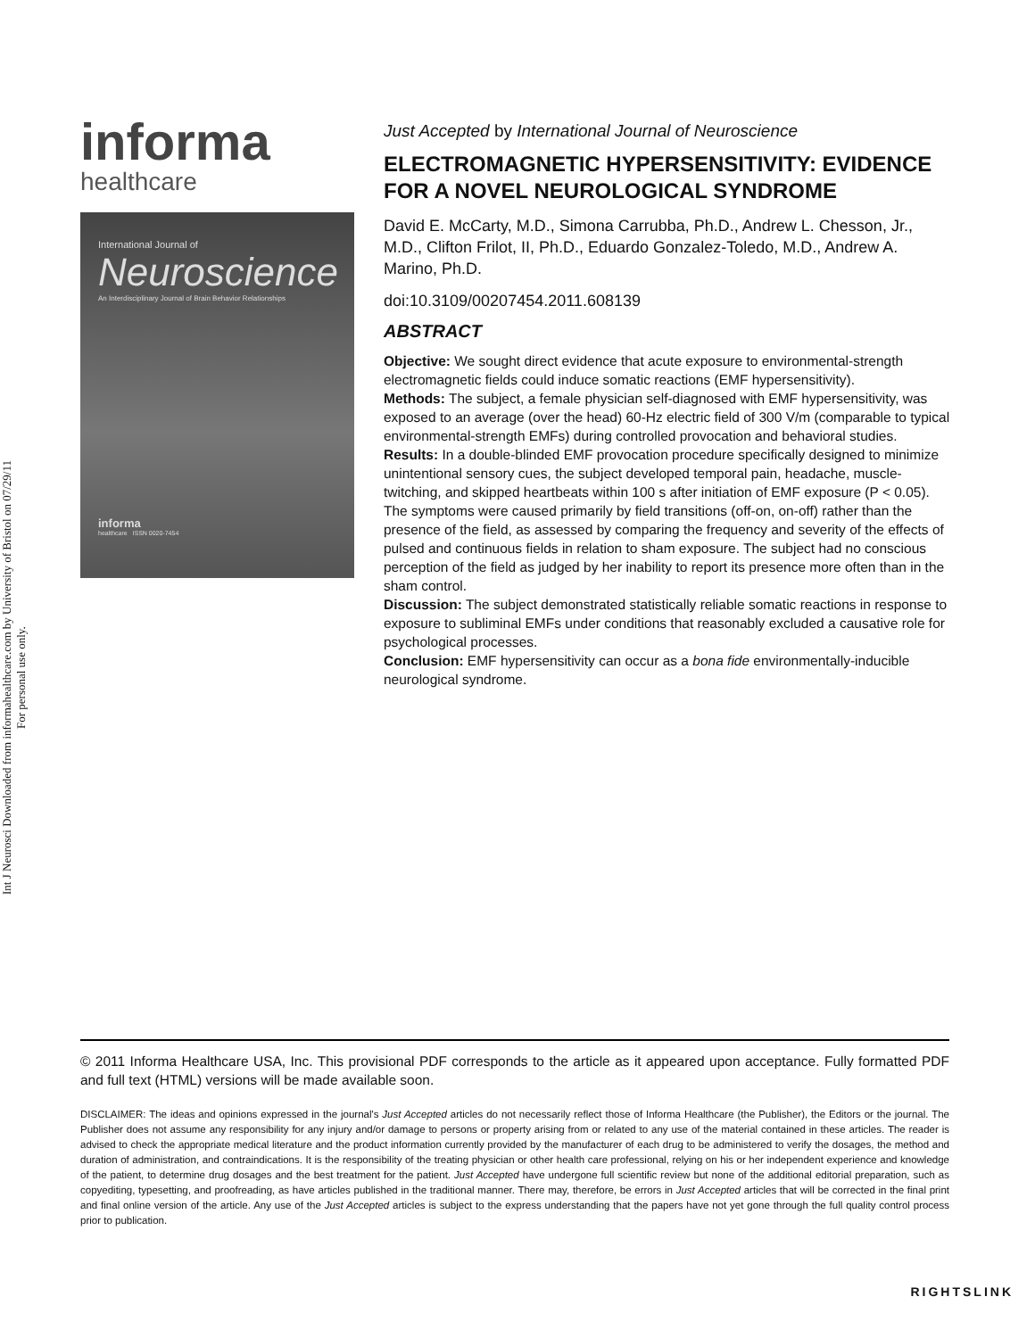Int J Neurosci Downloaded from informahealthcare.com by University of Bristol on 07/29/11
For personal use only.
informa
healthcare
International Journal of
Neuroscience
An Interdisciplinary Journal of Brain Behavior Relationships
informa
healthcare ISSN 0020-7454
Just Accepted by International Journal of Neuroscience
ELECTROMAGNETIC HYPERSENSITIVITY: EVIDENCE FOR A NOVEL NEUROLOGICAL SYNDROME
David E. McCarty, M.D., Simona Carrubba, Ph.D., Andrew L. Chesson, Jr., M.D., Clifton Frilot, II, Ph.D., Eduardo Gonzalez-Toledo, M.D., Andrew A. Marino, Ph.D.
doi:10.3109/00207454.2011.608139
ABSTRACT
Objective: We sought direct evidence that acute exposure to environmental-strength electromagnetic fields could induce somatic reactions (EMF hypersensitivity).
Methods: The subject, a female physician self-diagnosed with EMF hypersensitivity, was exposed to an average (over the head) 60-Hz electric field of 300 V/m (comparable to typical environmental-strength EMFs) during controlled provocation and behavioral studies.
Results: In a double-blinded EMF provocation procedure specifically designed to minimize unintentional sensory cues, the subject developed temporal pain, headache, muscle-twitching, and skipped heartbeats within 100 s after initiation of EMF exposure (P < 0.05). The symptoms were caused primarily by field transitions (off-on, on-off) rather than the presence of the field, as assessed by comparing the frequency and severity of the effects of pulsed and continuous fields in relation to sham exposure. The subject had no conscious perception of the field as judged by her inability to report its presence more often than in the sham control.
Discussion: The subject demonstrated statistically reliable somatic reactions in response to exposure to subliminal EMFs under conditions that reasonably excluded a causative role for psychological processes.
Conclusion: EMF hypersensitivity can occur as a bona fide environmentally-inducible neurological syndrome.
© 2011 Informa Healthcare USA, Inc. This provisional PDF corresponds to the article as it appeared upon acceptance. Fully formatted PDF and full text (HTML) versions will be made available soon.
DISCLAIMER: The ideas and opinions expressed in the journal's Just Accepted articles do not necessarily reflect those of Informa Healthcare (the Publisher), the Editors or the journal. The Publisher does not assume any responsibility for any injury and/or damage to persons or property arising from or related to any use of the material contained in these articles. The reader is advised to check the appropriate medical literature and the product information currently provided by the manufacturer of each drug to be administered to verify the dosages, the method and duration of administration, and contraindications. It is the responsibility of the treating physician or other health care professional, relying on his or her independent experience and knowledge of the patient, to determine drug dosages and the best treatment for the patient. Just Accepted have undergone full scientific review but none of the additional editorial preparation, such as copyediting, typesetting, and proofreading, as have articles published in the traditional manner. There may, therefore, be errors in Just Accepted articles that will be corrected in the final print and final online version of the article. Any use of the Just Accepted articles is subject to the express understanding that the papers have not yet gone through the full quality control process prior to publication.
RIGHTSLINK